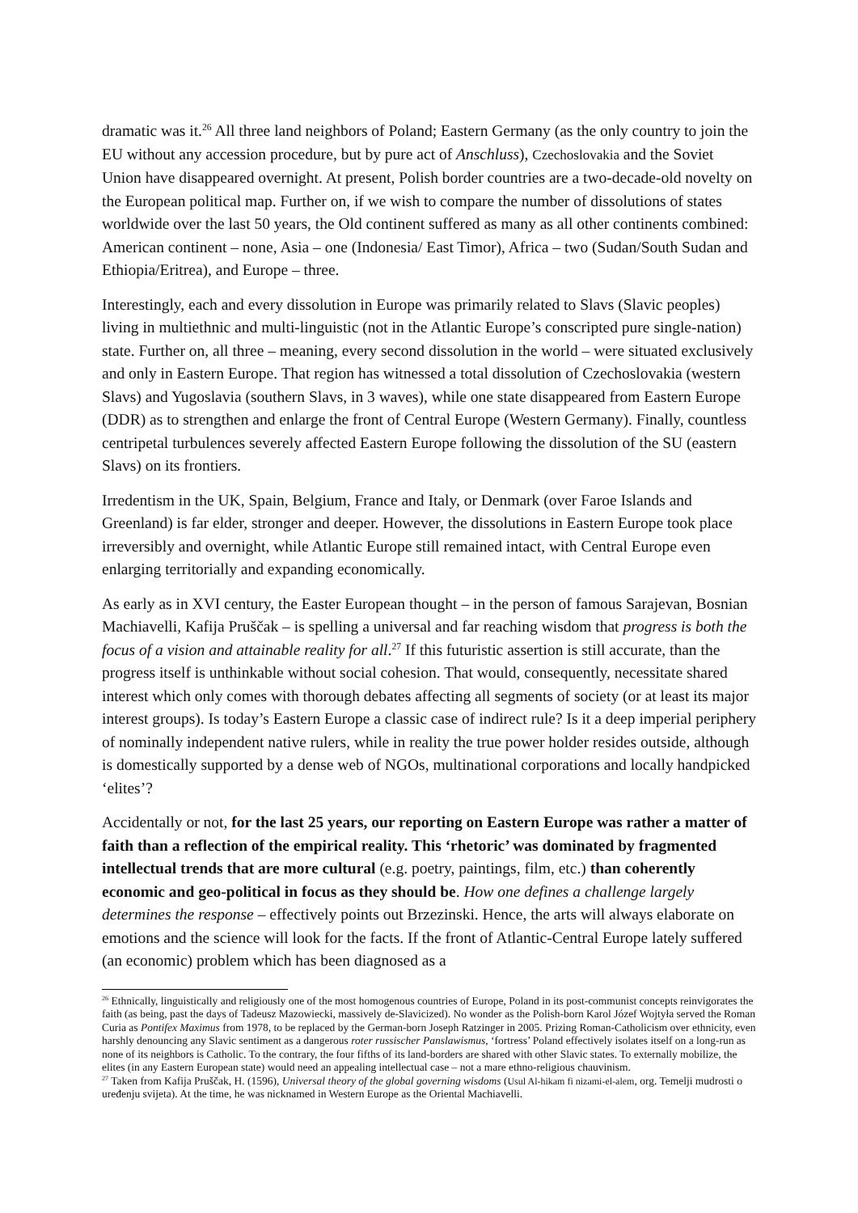dramatic was it.<sup>26</sup> All three land neighbors of Poland; Eastern Germany (as the only country to join the EU without any accession procedure, but by pure act of Anschluss), Czechoslovakia and the Soviet Union have disappeared overnight. At present, Polish border countries are a two-decade-old novelty on the European political map. Further on, if we wish to compare the number of dissolutions of states worldwide over the last 50 years, the Old continent suffered as many as all other continents combined: American continent – none, Asia – one (Indonesia/ East Timor), Africa – two (Sudan/South Sudan and Ethiopia/Eritrea), and Europe – three.
Interestingly, each and every dissolution in Europe was primarily related to Slavs (Slavic peoples) living in multiethnic and multi-linguistic (not in the Atlantic Europe’s conscripted pure single-nation) state. Further on, all three – meaning, every second dissolution in the world – were situated exclusively and only in Eastern Europe. That region has witnessed a total dissolution of Czechoslovakia (western Slavs) and Yugoslavia (southern Slavs, in 3 waves), while one state disappeared from Eastern Europe (DDR) as to strengthen and enlarge the front of Central Europe (Western Germany). Finally, countless centripetal turbulences severely affected Eastern Europe following the dissolution of the SU (eastern Slavs) on its frontiers.
Irredentism in the UK, Spain, Belgium, France and Italy, or Denmark (over Faroe Islands and Greenland) is far elder, stronger and deeper. However, the dissolutions in Eastern Europe took place irreversibly and overnight, while Atlantic Europe still remained intact, with Central Europe even enlarging territorially and expanding economically.
As early as in XVI century, the Easter European thought – in the person of famous Sarajevan, Bosnian Machiavelli, Kafija Pruščak – is spelling a universal and far reaching wisdom that progress is both the focus of a vision and attainable reality for all.<sup>27</sup> If this futuristic assertion is still accurate, than the progress itself is unthinkable without social cohesion. That would, consequently, necessitate shared interest which only comes with thorough debates affecting all segments of society (or at least its major interest groups). Is today’s Eastern Europe a classic case of indirect rule? Is it a deep imperial periphery of nominally independent native rulers, while in reality the true power holder resides outside, although is domestically supported by a dense web of NGOs, multinational corporations and locally handpicked ‘elites’?
Accidentally or not, for the last 25 years, our reporting on Eastern Europe was rather a matter of faith than a reflection of the empirical reality. This ‘rhetoric’ was dominated by fragmented intellectual trends that are more cultural (e.g. poetry, paintings, film, etc.) than coherently economic and geo-political in focus as they should be. How one defines a challenge largely determines the response – effectively points out Brzezinski. Hence, the arts will always elaborate on emotions and the science will look for the facts. If the front of Atlantic-Central Europe lately suffered (an economic) problem which has been diagnosed as a
<sup>26</sup> Ethnically, linguistically and religiously one of the most homogenous countries of Europe, Poland in its post-communist concepts reinvigorates the faith (as being, past the days of Tadeusz Mazowiecki, massively de-Slavicized). No wonder as the Polish-born Karol Józef Wojtyła served the Roman Curia as Pontifex Maximus from 1978, to be replaced by the German-born Joseph Ratzinger in 2005. Prizing Roman-Catholicism over ethnicity, even harshly denouncing any Slavic sentiment as a dangerous roter russischer Panslawismus, ‘fortress’ Poland effectively isolates itself on a long-run as none of its neighbors is Catholic. To the contrary, the four fifths of its land-borders are shared with other Slavic states. To externally mobilize, the elites (in any Eastern European state) would need an appealing intellectual case – not a mare ethno-religious chauvinism.
<sup>27</sup> Taken from Kafija Pruščak, H. (1596), Universal theory of the global governing wisdoms (Usul Al-hikam fi nizami-el-alem, org. Temelji mudrosti o uređenju svijeta). At the time, he was nicknamed in Western Europe as the Oriental Machiavelli.